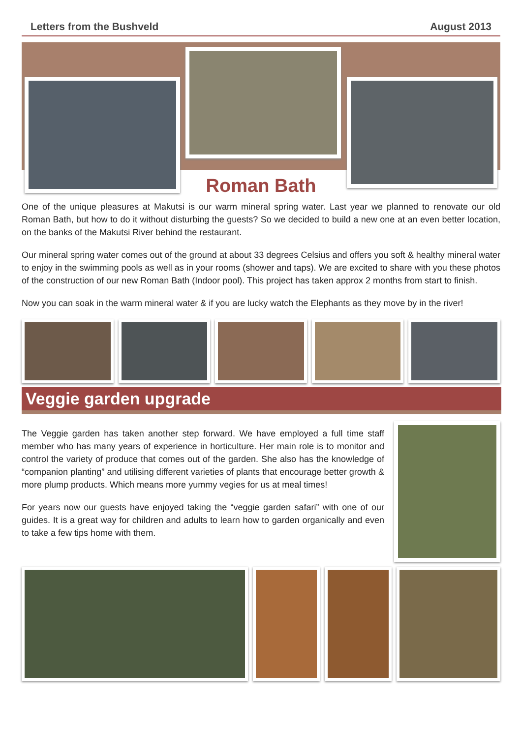Letters from the Bushveld August 2013
Roman Bath
One of the unique pleasures at Makutsi is our warm mineral spring water. Last year we planned to renovate our old Roman Bath, but how to do it without disturbing the guests? So we decided to build a new one at an even better location, on the banks of the Makutsi River behind the restaurant.
Our mineral spring water comes out of the ground at about 33 degrees Celsius and offers you soft & healthy mineral water to enjoy in the swimming pools as well as in your rooms (shower and taps). We are excited to share with you these photos of the construction of our new Roman Bath (Indoor pool). This project has taken approx 2 months from start to finish.
Now you can soak in the warm mineral water & if you are lucky watch the Elephants as they move by in the river!
Veggie garden upgrade
The Veggie garden has taken another step forward. We have employed a full time staff member who has many years of experience in horticulture. Her main role is to monitor and control the variety of produce that comes out of the garden. She also has the knowledge of “companion planting” and utilising different varieties of plants that encourage better growth & more plump products. Which means more yummy vegies for us at meal times!
For years now our guests have enjoyed taking the “veggie garden safari” with one of our guides. It is a great way for children and adults to learn how to garden organically and even to take a few tips home with them.